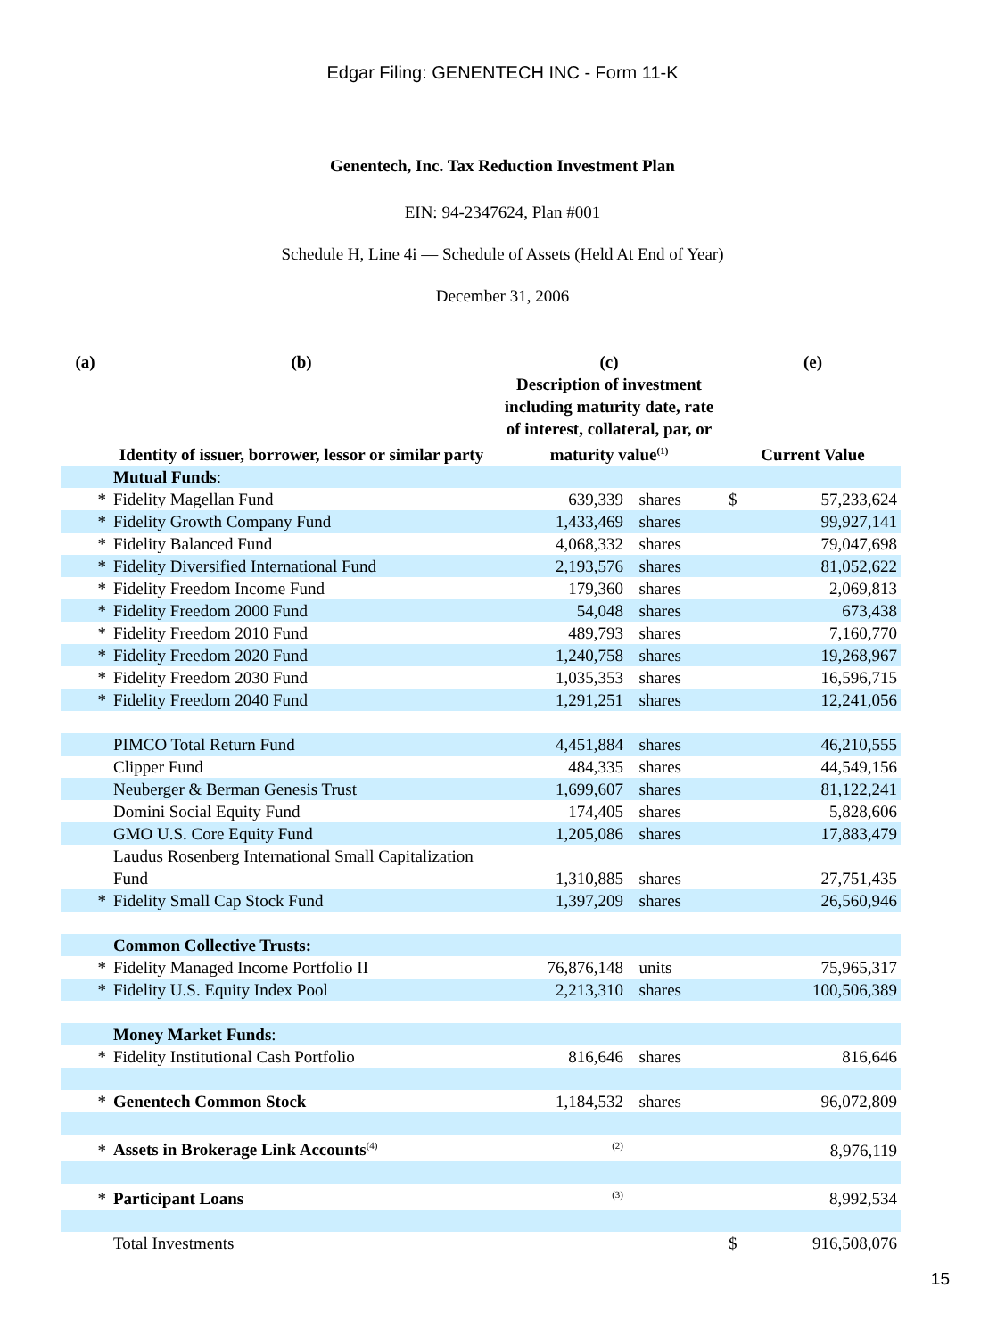Edgar Filing: GENENTECH INC - Form 11-K
Genentech, Inc. Tax Reduction Investment Plan
EIN: 94-2347624, Plan #001
Schedule H, Line 4i — Schedule of Assets (Held At End of Year)
December 31, 2006
| (a) | (b) | (c) | | (e) | |
| --- | --- | --- | --- | --- | --- |
| | Identity of issuer, borrower, lessor or similar party | Description of investment including maturity date, rate of interest, collateral, par, or maturity value<sup>(1)</sup> | | Current Value | |
| | Mutual Funds : | | | | |
| * | Fidelity Magellan Fund | 639,339 | shares | $ | 57,233,624 |
| * | Fidelity Growth Company Fund | 1,433,469 | shares | | 99,927,141 |
| * | Fidelity Balanced Fund | 4,068,332 | shares | | 79,047,698 |
| * | Fidelity Diversified International Fund | 2,193,576 | shares | | 81,052,622 |
| * | Fidelity Freedom Income Fund | 179,360 | shares | | 2,069,813 |
| * | Fidelity Freedom 2000 Fund | 54,048 | shares | | 673,438 |
| * | Fidelity Freedom 2010 Fund | 489,793 | shares | | 7,160,770 |
| * | Fidelity Freedom 2020 Fund | 1,240,758 | shares | | 19,268,967 |
| * | Fidelity Freedom 2030 Fund | 1,035,353 | shares | | 16,596,715 |
| * | Fidelity Freedom 2040 Fund | 1,291,251 | shares | | 12,241,056 |
| | PIMCO Total Return Fund | 4,451,884 | shares | | 46,210,555 |
| | Clipper Fund | 484,335 | shares | | 44,549,156 |
| | Neuberger & Berman Genesis Trust | 1,699,607 | shares | | 81,122,241 |
| | Domini Social Equity Fund | 174,405 | shares | | 5,828,606 |
| | GMO U.S. Core Equity Fund | 1,205,086 | shares | | 17,883,479 |
| | Laudus Rosenberg International Small Capitalization Fund | 1,310,885 | shares | | 27,751,435 |
| * | Fidelity Small Cap Stock Fund | 1,397,209 | shares | | 26,560,946 |
| | Common Collective Trusts: | | | | |
| * | Fidelity Managed Income Portfolio II | 76,876,148 | units | | 75,965,317 |
| * | Fidelity U.S. Equity Index Pool | 2,213,310 | shares | | 100,506,389 |
| | Money Market Funds : | | | | |
| * | Fidelity Institutional Cash Portfolio | 816,646 | shares | | 816,646 |
| * | Genentech Common Stock | 1,184,532 | shares | | 96,072,809 |
| * | Assets in Brokerage Link Accounts<sup>(4)</sup> | <sup>(2)</sup> | | | 8,976,119 |
| * | Participant Loans | <sup>(3)</sup> | | | 8,992,534 |
| | Total Investments | | | $ | 916,508,076 |
15